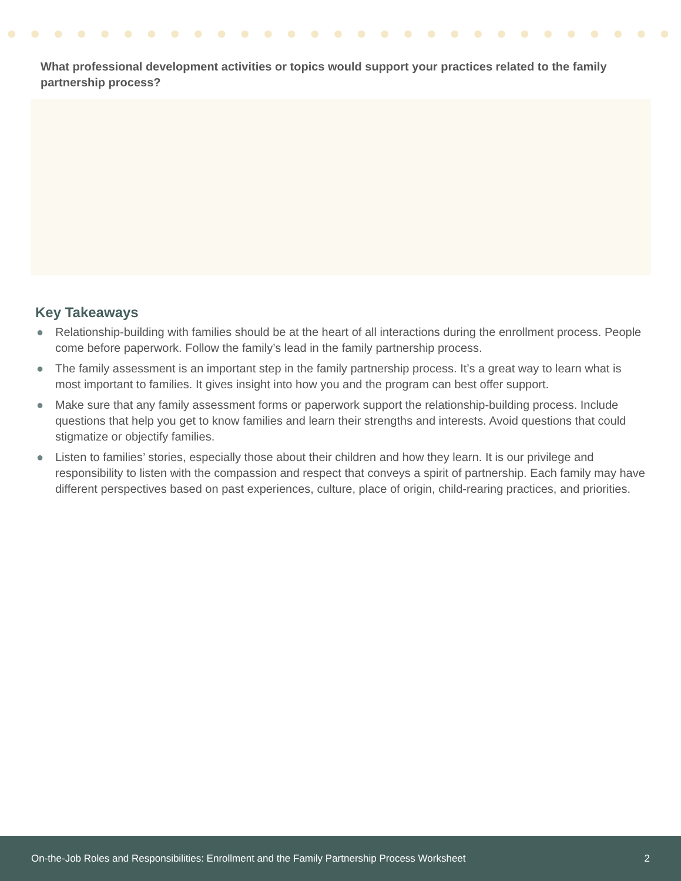What professional development activities or topics would support your practices related to the family partnership process?
Key Takeaways
● Relationship-building with families should be at the heart of all interactions during the enrollment process. People come before paperwork. Follow the family’s lead in the family partnership process.
● The family assessment is an important step in the family partnership process. It’s a great way to learn what is most important to families. It gives insight into how you and the program can best offer support.
● Make sure that any family assessment forms or paperwork support the relationship-building process. Include questions that help you get to know families and learn their strengths and interests. Avoid questions that could stigmatize or objectify families.
● Listen to families’ stories, especially those about their children and how they learn. It is our privilege and responsibility to listen with the compassion and respect that conveys a spirit of partnership. Each family may have different perspectives based on past experiences, culture, place of origin, child-rearing practices, and priorities.
On-the-Job Roles and Responsibilities: Enrollment and the Family Partnership Process Worksheet 2